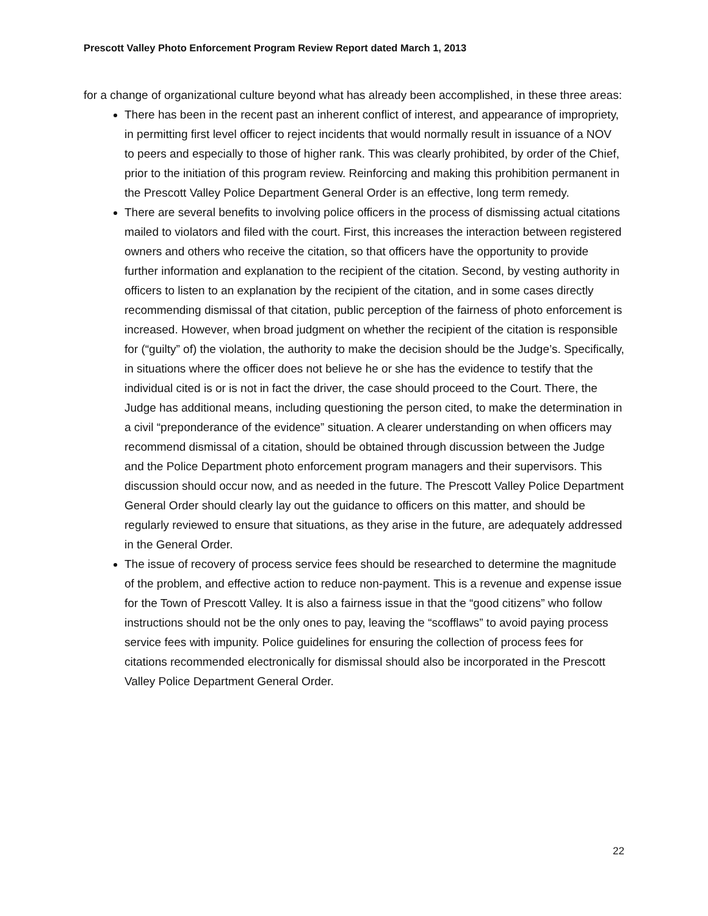Prescott Valley Photo Enforcement Program Review Report dated March 1, 2013
for a change of organizational culture beyond what has already been accomplished, in these three areas:
There has been in the recent past an inherent conflict of interest, and appearance of impropriety, in permitting first level officer to reject incidents that would normally result in issuance of a NOV to peers and especially to those of higher rank. This was clearly prohibited, by order of the Chief, prior to the initiation of this program review. Reinforcing and making this prohibition permanent in the Prescott Valley Police Department General Order is an effective, long term remedy.
There are several benefits to involving police officers in the process of dismissing actual citations mailed to violators and filed with the court. First, this increases the interaction between registered owners and others who receive the citation, so that officers have the opportunity to provide further information and explanation to the recipient of the citation. Second, by vesting authority in officers to listen to an explanation by the recipient of the citation, and in some cases directly recommending dismissal of that citation, public perception of the fairness of photo enforcement is increased. However, when broad judgment on whether the recipient of the citation is responsible for (“guilty” of) the violation, the authority to make the decision should be the Judge’s. Specifically, in situations where the officer does not believe he or she has the evidence to testify that the individual cited is or is not in fact the driver, the case should proceed to the Court. There, the Judge has additional means, including questioning the person cited, to make the determination in a civil “preponderance of the evidence” situation. A clearer understanding on when officers may recommend dismissal of a citation, should be obtained through discussion between the Judge and the Police Department photo enforcement program managers and their supervisors. This discussion should occur now, and as needed in the future. The Prescott Valley Police Department General Order should clearly lay out the guidance to officers on this matter, and should be regularly reviewed to ensure that situations, as they arise in the future, are adequately addressed in the General Order.
The issue of recovery of process service fees should be researched to determine the magnitude of the problem, and effective action to reduce non-payment. This is a revenue and expense issue for the Town of Prescott Valley. It is also a fairness issue in that the “good citizens” who follow instructions should not be the only ones to pay, leaving the “scofflaws” to avoid paying process service fees with impunity. Police guidelines for ensuring the collection of process fees for citations recommended electronically for dismissal should also be incorporated in the Prescott Valley Police Department General Order.
22